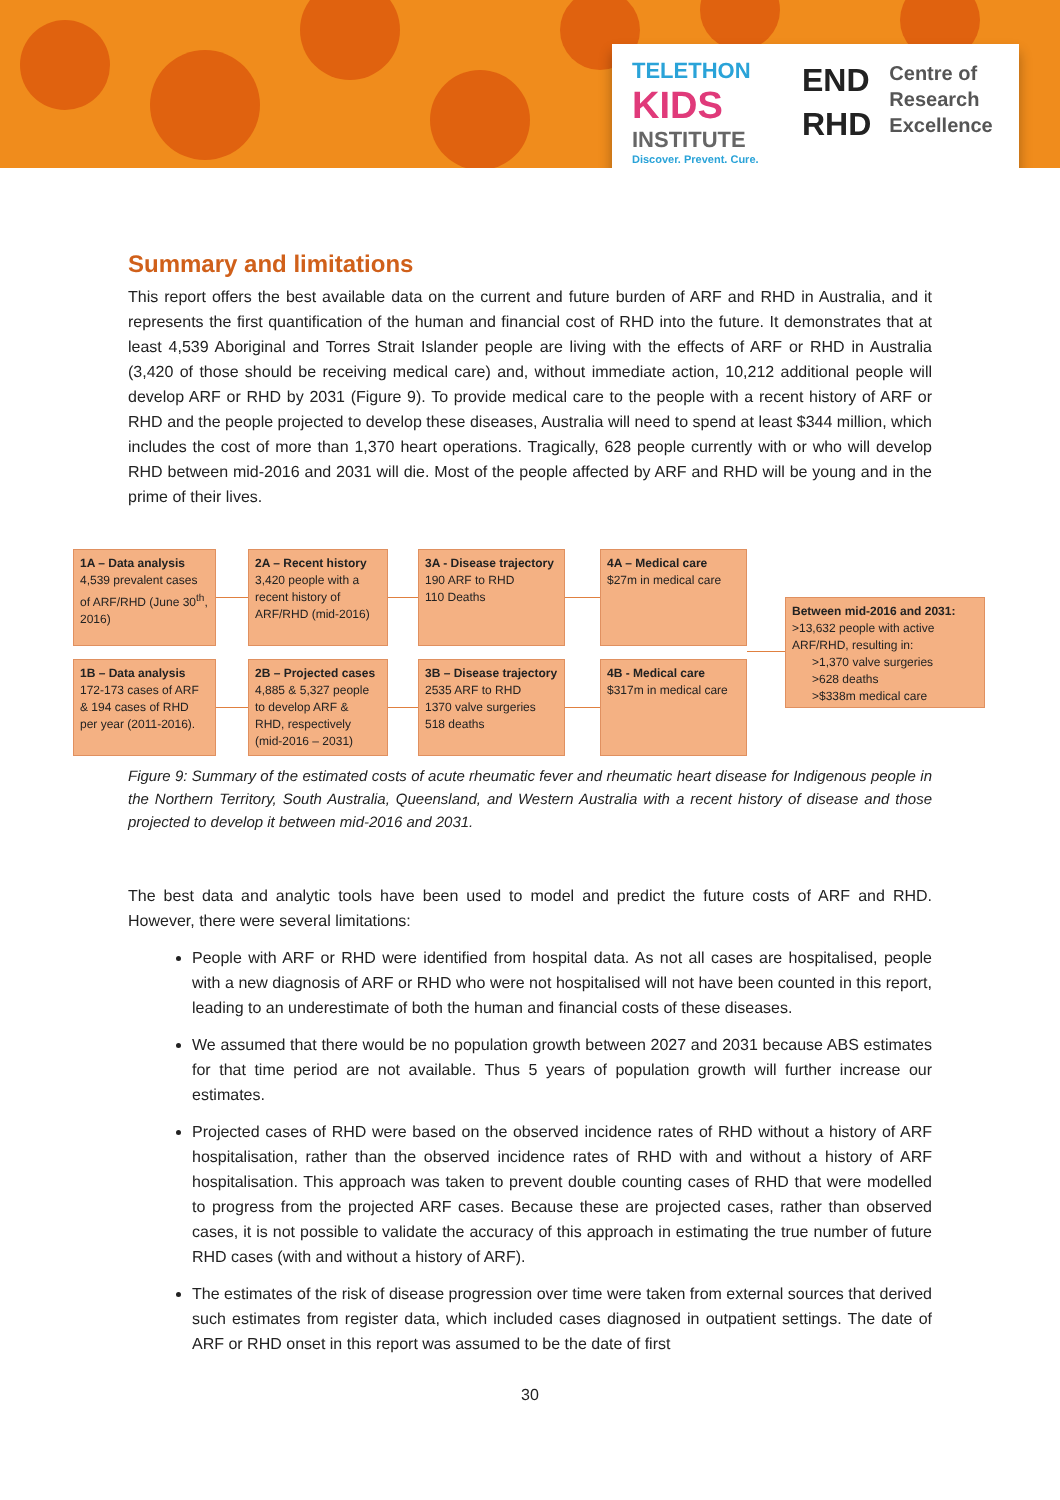TELETHON
KIDS
INSTITUTE
Discover. Prevent. Cure.
END
RHD
Centre of
Research
Excellence
Summary and limitations
This report offers the best available data on the current and future burden of ARF and RHD in Australia, and it represents the first quantification of the human and financial cost of RHD into the future. It demonstrates that at least 4,539 Aboriginal and Torres Strait Islander people are living with the effects of ARF or RHD in Australia (3,420 of those should be receiving medical care) and, without immediate action, 10,212 additional people will develop ARF or RHD by 2031 (Figure 9). To provide medical care to the people with a recent history of ARF or RHD and the people projected to develop these diseases, Australia will need to spend at least $344 million, which includes the cost of more than 1,370 heart operations. Tragically, 628 people currently with or who will develop RHD between mid-2016 and 2031 will die. Most of the people affected by ARF and RHD will be young and in the prime of their lives.
1A – Data analysis
4,539 prevalent cases of ARF/RHD (June 30<sup>th</sup>, 2016)
2A – Recent history
3,420 people with a recent history of ARF/RHD (mid-2016)
3A - Disease trajectory
190 ARF to RHD
110 Deaths
4A – Medical care
$27m in medical care
Between mid-2016 and 2031:
>13,632 people with active ARF/RHD, resulting in:
>1,370 valve surgeries
>628 deaths
>$338m medical care
1B – Data analysis
172-173 cases of ARF & 194 cases of RHD per year (2011-2016).
2B – Projected cases
4,885 & 5,327 people to develop ARF & RHD, respectively (mid-2016 – 2031)
3B – Disease trajectory
2535 ARF to RHD
1370 valve surgeries
518 deaths
4B - Medical care
$317m in medical care
Figure 9: Summary of the estimated costs of acute rheumatic fever and rheumatic heart disease for Indigenous people in the Northern Territory, South Australia, Queensland, and Western Australia with a recent history of disease and those projected to develop it between mid-2016 and 2031.
The best data and analytic tools have been used to model and predict the future costs of ARF and RHD. However, there were several limitations:
People with ARF or RHD were identified from hospital data. As not all cases are hospitalised, people with a new diagnosis of ARF or RHD who were not hospitalised will not have been counted in this report, leading to an underestimate of both the human and financial costs of these diseases.
We assumed that there would be no population growth between 2027 and 2031 because ABS estimates for that time period are not available. Thus 5 years of population growth will further increase our estimates.
Projected cases of RHD were based on the observed incidence rates of RHD without a history of ARF hospitalisation, rather than the observed incidence rates of RHD with and without a history of ARF hospitalisation. This approach was taken to prevent double counting cases of RHD that were modelled to progress from the projected ARF cases. Because these are projected cases, rather than observed cases, it is not possible to validate the accuracy of this approach in estimating the true number of future RHD cases (with and without a history of ARF).
The estimates of the risk of disease progression over time were taken from external sources that derived such estimates from register data, which included cases diagnosed in outpatient settings. The date of ARF or RHD onset in this report was assumed to be the date of first
30